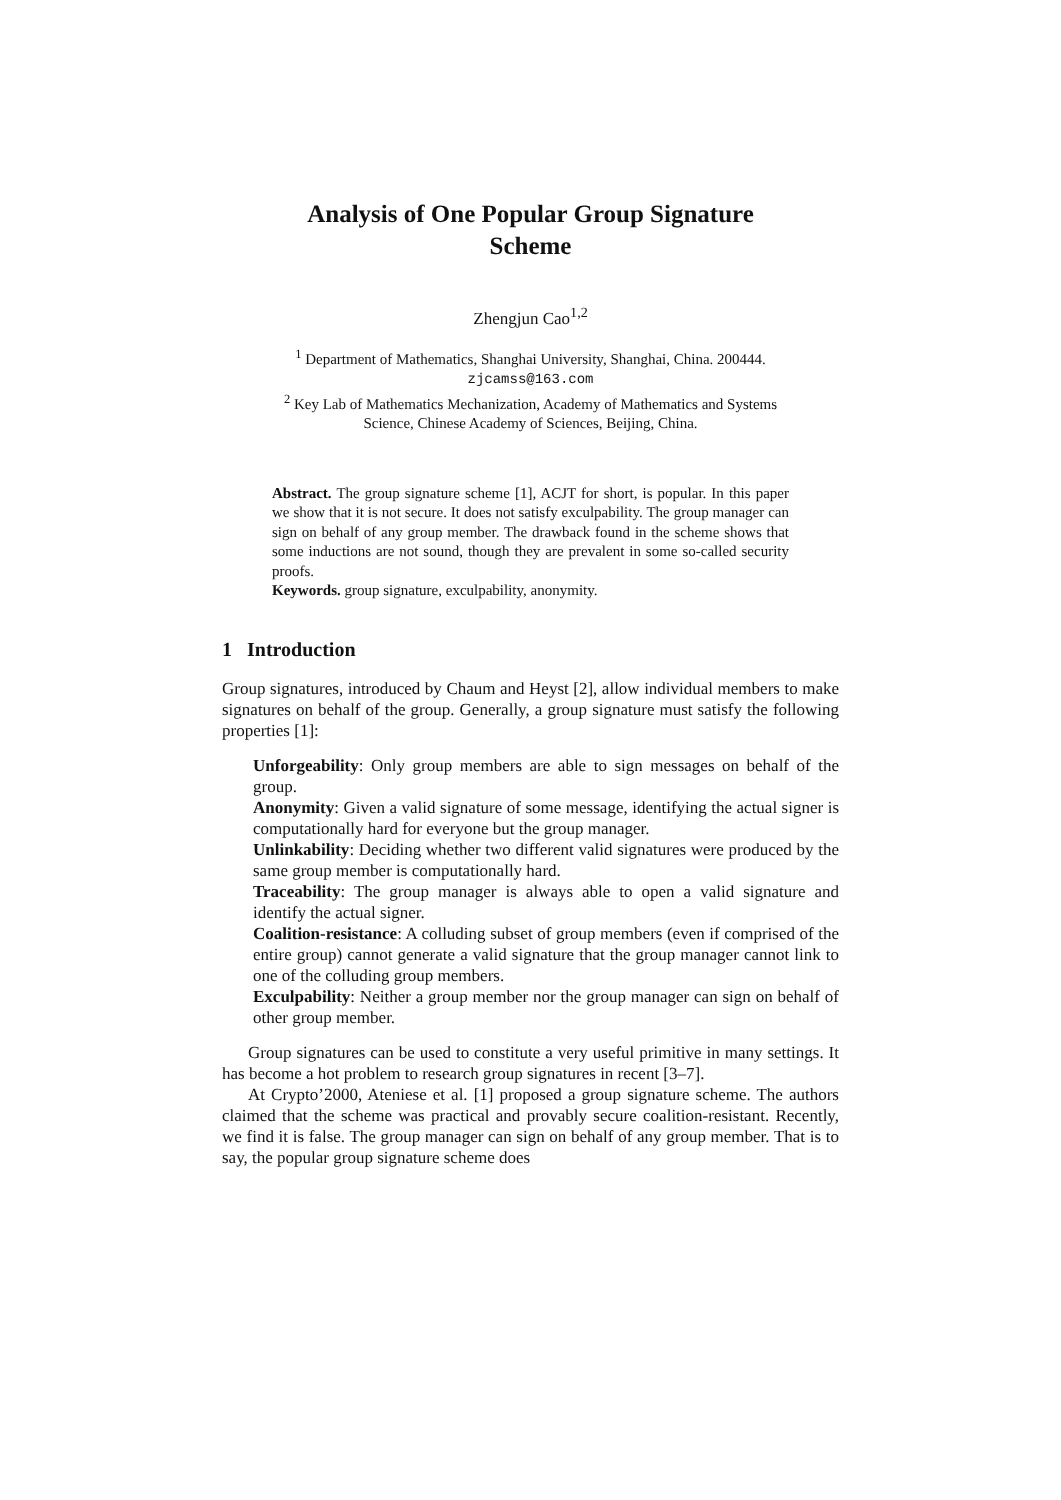Analysis of One Popular Group Signature
Scheme
Zhengjun Cao<sup>1,2</sup>
<sup>1</sup> Department of Mathematics, Shanghai University, Shanghai, China. 200444.
zjcamss@163.com
<sup>2</sup> Key Lab of Mathematics Mechanization, Academy of Mathematics and Systems
Science, Chinese Academy of Sciences, Beijing, China.
Abstract. The group signature scheme [1], ACJT for short, is popular. In this paper we show that it is not secure. It does not satisfy exculpability. The group manager can sign on behalf of any group member. The drawback found in the scheme shows that some inductions are not sound, though they are prevalent in some so-called security proofs.
Keywords. group signature, exculpability, anonymity.
1 Introduction
Group signatures, introduced by Chaum and Heyst [2], allow individual members to make signatures on behalf of the group. Generally, a group signature must satisfy the following properties [1]:
Unforgeability: Only group members are able to sign messages on behalf of the group.
Anonymity: Given a valid signature of some message, identifying the actual signer is computationally hard for everyone but the group manager.
Unlinkability: Deciding whether two different valid signatures were produced by the same group member is computationally hard.
Traceability: The group manager is always able to open a valid signature and identify the actual signer.
Coalition-resistance: A colluding subset of group members (even if comprised of the entire group) cannot generate a valid signature that the group manager cannot link to one of the colluding group members.
Exculpability: Neither a group member nor the group manager can sign on behalf of other group member.
Group signatures can be used to constitute a very useful primitive in many settings. It has become a hot problem to research group signatures in recent [3–7].
At Crypto’2000, Ateniese et al. [1] proposed a group signature scheme. The authors claimed that the scheme was practical and provably secure coalition-resistant. Recently, we find it is false. The group manager can sign on behalf of any group member. That is to say, the popular group signature scheme does